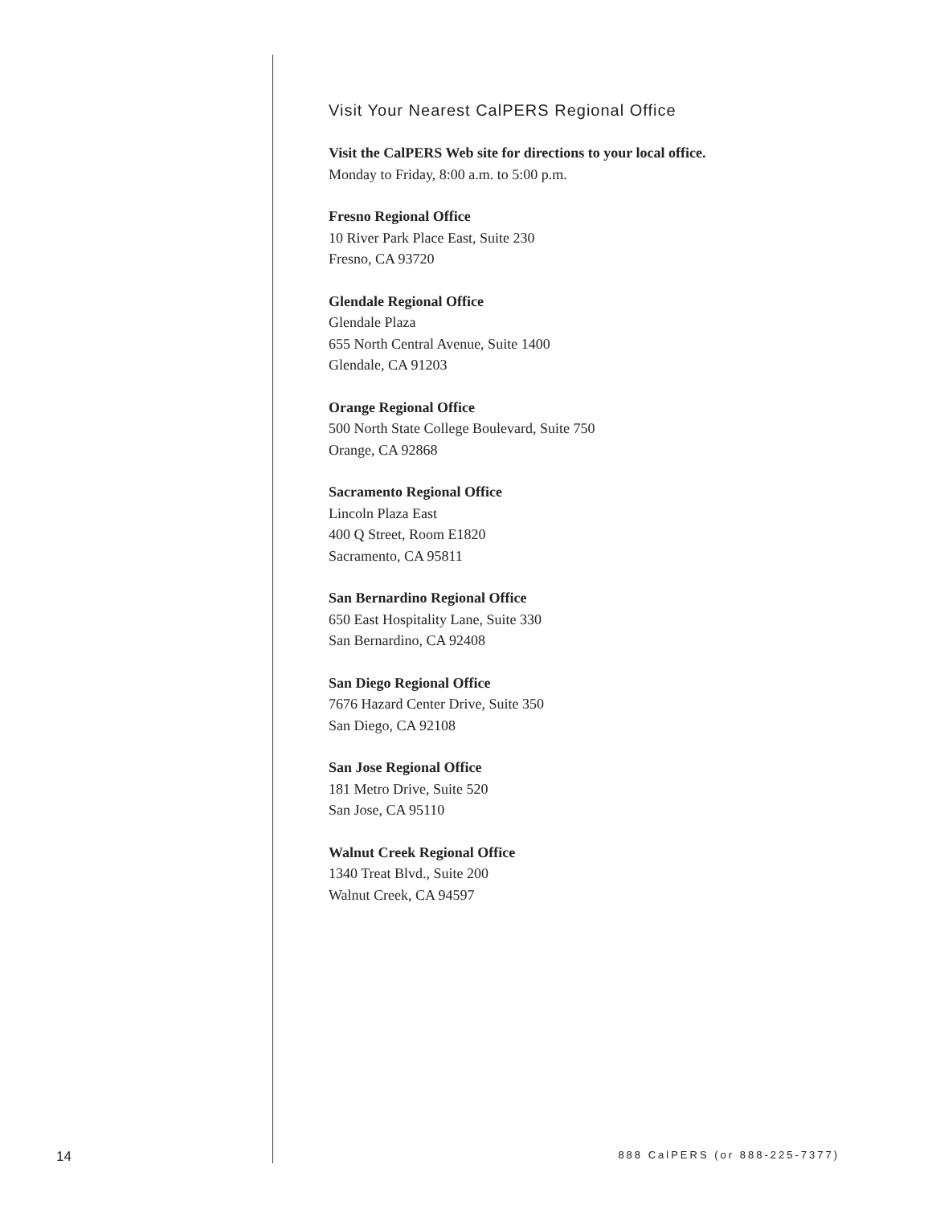Visit Your Nearest CalPERS Regional Office
Visit the CalPERS Web site for directions to your local office.
Monday to Friday, 8:00 a.m. to 5:00 p.m.
Fresno Regional Office
10 River Park Place East, Suite 230
Fresno, CA 93720
Glendale Regional Office
Glendale Plaza
655 North Central Avenue, Suite 1400
Glendale, CA 91203
Orange Regional Office
500 North State College Boulevard, Suite 750
Orange, CA 92868
Sacramento Regional Office
Lincoln Plaza East
400 Q Street, Room E1820
Sacramento, CA 95811
San Bernardino Regional Office
650 East Hospitality Lane, Suite 330
San Bernardino, CA 92408
San Diego Regional Office
7676 Hazard Center Drive, Suite 350
San Diego, CA 92108
San Jose Regional Office
181 Metro Drive, Suite 520
San Jose, CA 95110
Walnut Creek Regional Office
1340 Treat Blvd., Suite 200
Walnut Creek, CA 94597
14 888 CalPERS (or 888-225-7377)